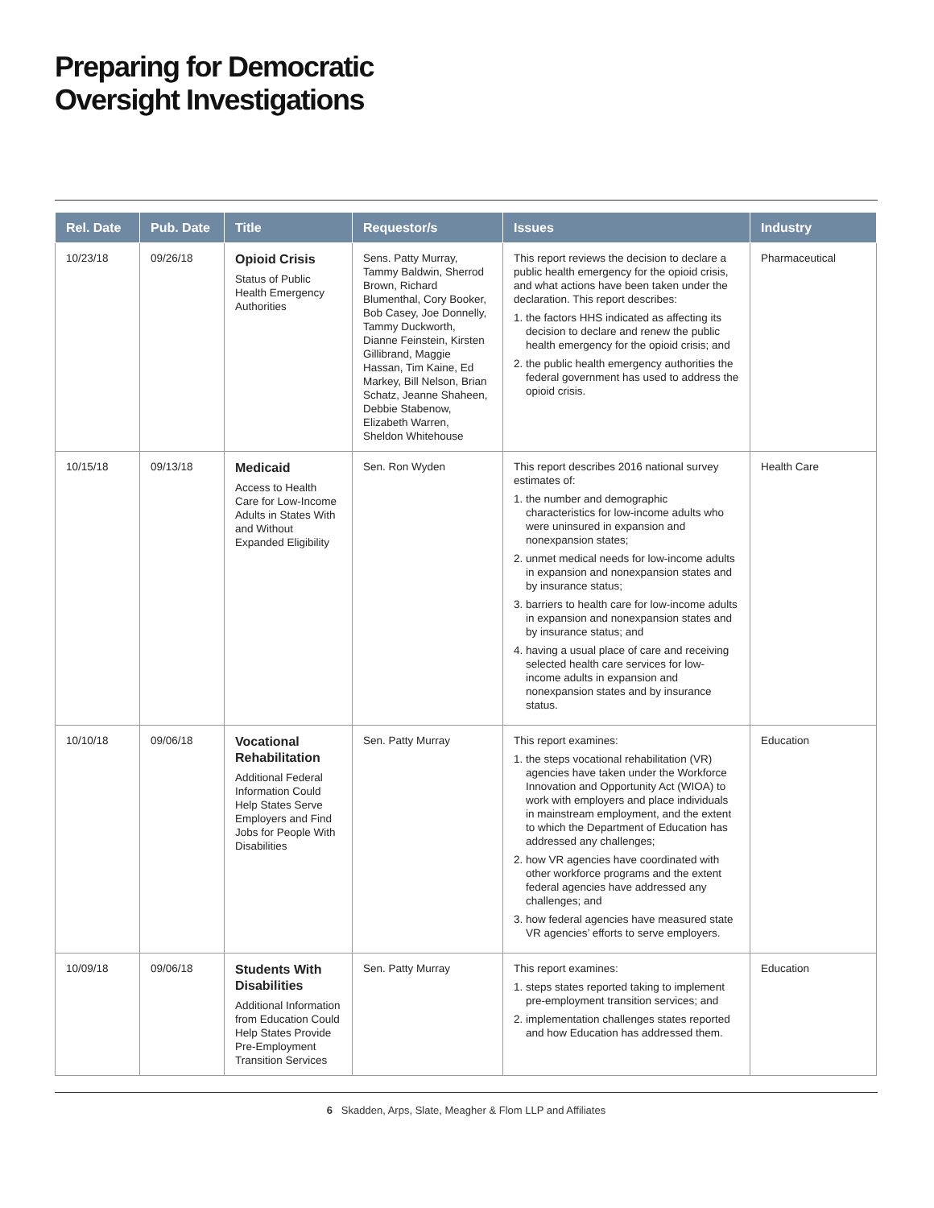Preparing for Democratic
Oversight Investigations
| Rel. Date | Pub. Date | Title | Requestor/s | Issues | Industry |
| --- | --- | --- | --- | --- | --- |
| 10/23/18 | 09/26/18 | Opioid Crisis Status of Public Health Emergency Authorities | Sens. Patty Murray, Tammy Baldwin, Sherrod Brown, Richard Blumenthal, Cory Booker, Bob Casey, Joe Donnelly, Tammy Duckworth, Dianne Feinstein, Kirsten Gillibrand, Maggie Hassan, Tim Kaine, Ed Markey, Bill Nelson, Brian Schatz, Jeanne Shaheen, Debbie Stabenow, Elizabeth Warren, Sheldon Whitehouse | This report reviews the decision to declare a public health emergency for the opioid crisis, and what actions have been taken under the declaration. This report describes: 1. the factors HHS indicated as affecting its decision to declare and renew the public health emergency for the opioid crisis; and 2. the public health emergency authorities the federal government has used to address the opioid crisis. | Pharmaceutical |
| 10/15/18 | 09/13/18 | Medicaid Access to Health Care for Low-Income Adults in States With and Without Expanded Eligibility | Sen. Ron Wyden | This report describes 2016 national survey estimates of: 1. the number and demographic characteristics for low-income adults who were uninsured in expansion and nonexpansion states; 2. unmet medical needs for low-income adults in expansion and nonexpansion states and by insurance status; 3. barriers to health care for low-income adults in expansion and nonexpansion states and by insurance status; and 4. having a usual place of care and receiving selected health care services for low-income adults in expansion and nonexpansion states and by insurance status. | Health Care |
| 10/10/18 | 09/06/18 | Vocational Rehabilitation Additional Federal Information Could Help States Serve Employers and Find Jobs for People With Disabilities | Sen. Patty Murray | This report examines: 1. the steps vocational rehabilitation (VR) agencies have taken under the Workforce Innovation and Opportunity Act (WIOA) to work with employers and place individuals in mainstream employment, and the extent to which the Department of Education has addressed any challenges; 2. how VR agencies have coordinated with other workforce programs and the extent federal agencies have addressed any challenges; and 3. how federal agencies have measured state VR agencies’ efforts to serve employers. | Education |
| 10/09/18 | 09/06/18 | Students With Disabilities Additional Information from Education Could Help States Provide Pre-Employment Transition Services | Sen. Patty Murray | This report examines: 1. steps states reported taking to implement pre-employment transition services; and 2. implementation challenges states reported and how Education has addressed them. | Education |
6 Skadden, Arps, Slate, Meagher & Flom LLP and Affiliates